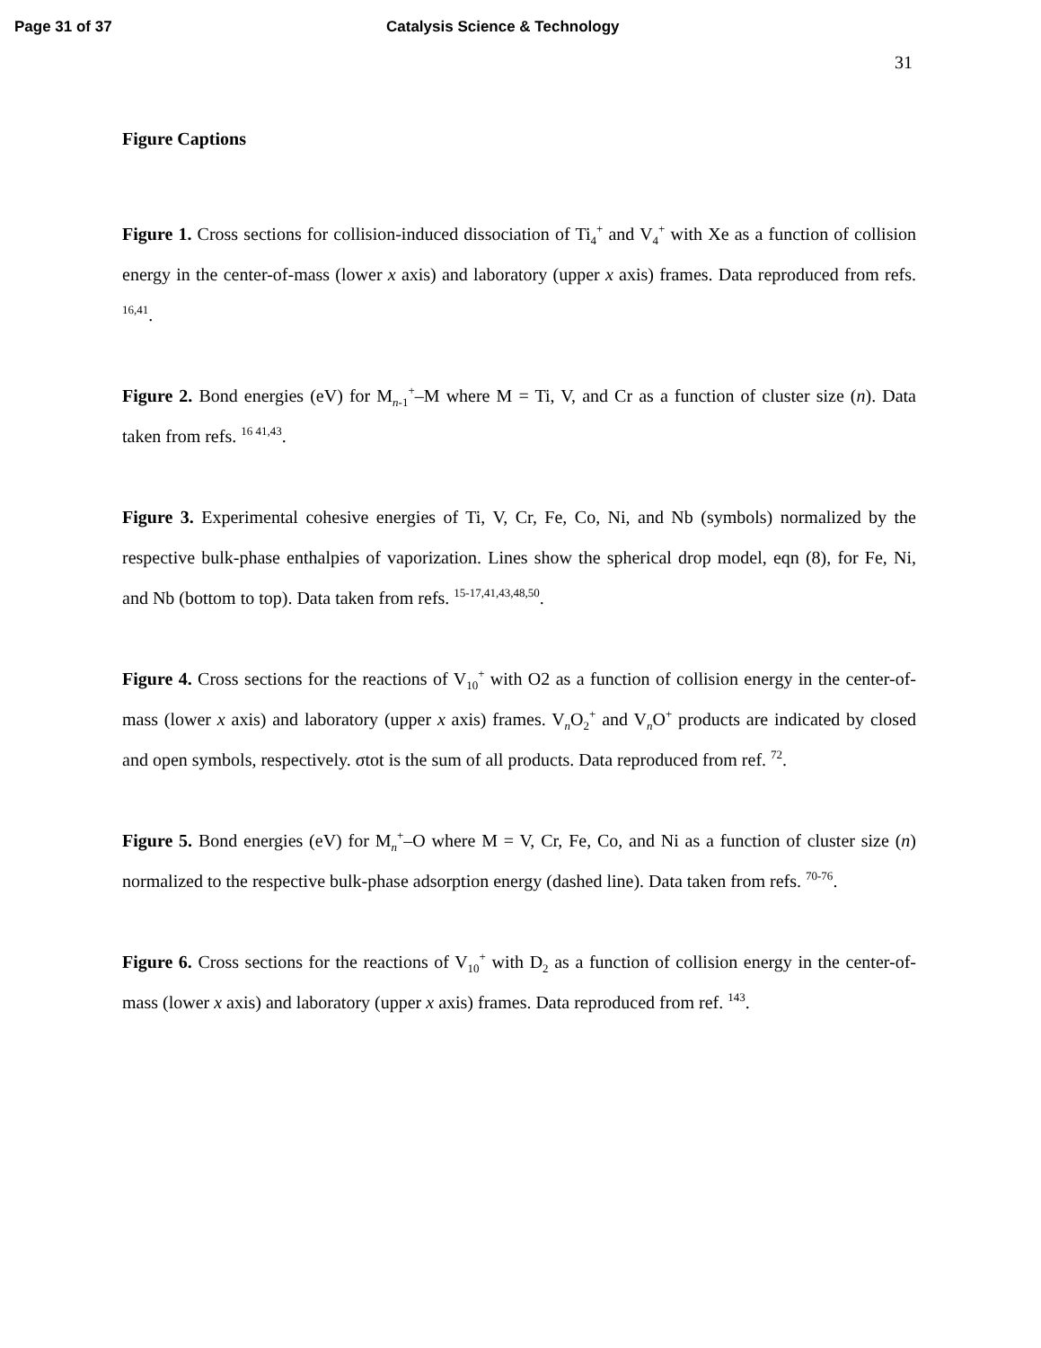Page 31 of 37 Catalysis Science & Technology
31
Figure Captions
Figure 1. Cross sections for collision-induced dissociation of Ti<sub>4</sub><sup>+</sup> and V<sub>4</sub><sup>+</sup> with Xe as a function of collision energy in the center-of-mass (lower x axis) and laboratory (upper x axis) frames. Data reproduced from refs. <sup>16,41</sup>.
Figure 2. Bond energies (eV) for M<sub>n-1</sub><sup>+</sup>–M where M = Ti, V, and Cr as a function of cluster size (n). Data taken from refs. <sup>16 41,43</sup>.
Figure 3. Experimental cohesive energies of Ti, V, Cr, Fe, Co, Ni, and Nb (symbols) normalized by the respective bulk-phase enthalpies of vaporization. Lines show the spherical drop model, eqn (8), for Fe, Ni, and Nb (bottom to top). Data taken from refs. <sup>15-17,41,43,48,50</sup>.
Figure 4. Cross sections for the reactions of V<sub>10</sub><sup>+</sup> with O2 as a function of collision energy in the center-of-mass (lower x axis) and laboratory (upper x axis) frames. V<sub>n</sub>O<sub>2</sub><sup>+</sup> and V<sub>n</sub>O<sup>+</sup> products are indicated by closed and open symbols, respectively. σtot is the sum of all products. Data reproduced from ref. <sup>72</sup>.
Figure 5. Bond energies (eV) for M<sub>n</sub><sup>+</sup>–O where M = V, Cr, Fe, Co, and Ni as a function of cluster size (n) normalized to the respective bulk-phase adsorption energy (dashed line). Data taken from refs. <sup>70-76</sup>.
Figure 6. Cross sections for the reactions of V<sub>10</sub><sup>+</sup> with D<sub>2</sub> as a function of collision energy in the center-of-mass (lower x axis) and laboratory (upper x axis) frames. Data reproduced from ref. <sup>143</sup>.